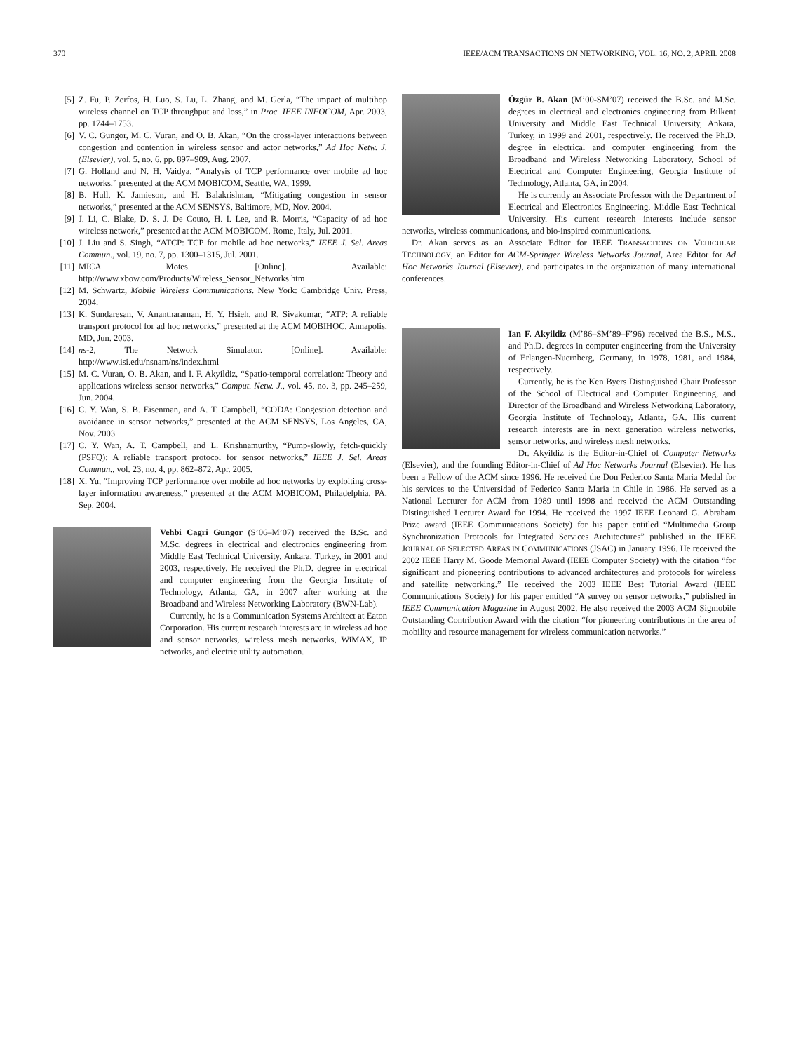370 IEEE/ACM TRANSACTIONS ON NETWORKING, VOL. 16, NO. 2, APRIL 2008
[5] Z. Fu, P. Zerfos, H. Luo, S. Lu, L. Zhang, and M. Gerla, “The impact of multihop wireless channel on TCP throughput and loss,” in Proc. IEEE INFOCOM, Apr. 2003, pp. 1744–1753.
[6] V. C. Gungor, M. C. Vuran, and O. B. Akan, “On the cross-layer interactions between congestion and contention in wireless sensor and actor networks,” Ad Hoc Netw. J. (Elsevier), vol. 5, no. 6, pp. 897–909, Aug. 2007.
[7] G. Holland and N. H. Vaidya, “Analysis of TCP performance over mobile ad hoc networks,” presented at the ACM MOBICOM, Seattle, WA, 1999.
[8] B. Hull, K. Jamieson, and H. Balakrishnan, “Mitigating congestion in sensor networks,” presented at the ACM SENSYS, Baltimore, MD, Nov. 2004.
[9] J. Li, C. Blake, D. S. J. De Couto, H. I. Lee, and R. Morris, “Capacity of ad hoc wireless network,” presented at the ACM MOBICOM, Rome, Italy, Jul. 2001.
[10] J. Liu and S. Singh, “ATCP: TCP for mobile ad hoc networks,” IEEE J. Sel. Areas Commun., vol. 19, no. 7, pp. 1300–1315, Jul. 2001.
[11] MICA Motes. [Online]. Available: http://www.xbow.com/Products/Wireless_Sensor_Networks.htm
[12] M. Schwartz, Mobile Wireless Communications. New York: Cambridge Univ. Press, 2004.
[13] K. Sundaresan, V. Anantharaman, H. Y. Hsieh, and R. Sivakumar, “ATP: A reliable transport protocol for ad hoc networks,” presented at the ACM MOBIHOC, Annapolis, MD, Jun. 2003.
[14] ns-2, The Network Simulator. [Online]. Available: http://www.isi.edu/nsnam/ns/index.html
[15] M. C. Vuran, O. B. Akan, and I. F. Akyildiz, “Spatio-temporal correlation: Theory and applications wireless sensor networks,” Comput. Netw. J., vol. 45, no. 3, pp. 245–259, Jun. 2004.
[16] C. Y. Wan, S. B. Eisenman, and A. T. Campbell, “CODA: Congestion detection and avoidance in sensor networks,” presented at the ACM SENSYS, Los Angeles, CA, Nov. 2003.
[17] C. Y. Wan, A. T. Campbell, and L. Krishnamurthy, “Pump-slowly, fetch-quickly (PSFQ): A reliable transport protocol for sensor networks,” IEEE J. Sel. Areas Commun., vol. 23, no. 4, pp. 862–872, Apr. 2005.
[18] X. Yu, “Improving TCP performance over mobile ad hoc networks by exploiting cross-layer information awareness,” presented at the ACM MOBICOM, Philadelphia, PA, Sep. 2004.
Vehbi Cagri Gungor (S’06–M’07) received the B.Sc. and M.Sc. degrees in electrical and electronics engineering from Middle East Technical University, Ankara, Turkey, in 2001 and 2003, respectively. He received the Ph.D. degree in electrical and computer engineering from the Georgia Institute of Technology, Atlanta, GA, in 2007 after working at the Broadband and Wireless Networking Laboratory (BWN-Lab).
Currently, he is a Communication Systems Architect at Eaton Corporation. His current research interests are in wireless ad hoc and sensor networks, wireless mesh networks, WiMAX, IP networks, and electric utility automation.
Özgür B. Akan (M’00-SM’07) received the B.Sc. and M.Sc. degrees in electrical and electronics engineering from Bilkent University and Middle East Technical University, Ankara, Turkey, in 1999 and 2001, respectively. He received the Ph.D. degree in electrical and computer engineering from the Broadband and Wireless Networking Laboratory, School of Electrical and Computer Engineering, Georgia Institute of Technology, Atlanta, GA, in 2004.
He is currently an Associate Professor with the Department of Electrical and Electronics Engineering, Middle East Technical University. His current research interests include sensor networks, wireless communications, and bio-inspired communications.
Dr. Akan serves as an Associate Editor for IEEE TRANSACTIONS ON VEHICULAR TECHNOLOGY, an Editor for ACM-Springer Wireless Networks Journal, Area Editor for Ad Hoc Networks Journal (Elsevier), and participates in the organization of many international conferences.
Ian F. Akyildiz (M’86–SM’89–F’96) received the B.S., M.S., and Ph.D. degrees in computer engineering from the University of Erlangen-Nuernberg, Germany, in 1978, 1981, and 1984, respectively.
Currently, he is the Ken Byers Distinguished Chair Professor of the School of Electrical and Computer Engineering, and Director of the Broadband and Wireless Networking Laboratory, Georgia Institute of Technology, Atlanta, GA. His current research interests are in next generation wireless networks, sensor networks, and wireless mesh networks.
Dr. Akyildiz is the Editor-in-Chief of Computer Networks (Elsevier), and the founding Editor-in-Chief of Ad Hoc Networks Journal (Elsevier). He has been a Fellow of the ACM since 1996. He received the Don Federico Santa Maria Medal for his services to the Universidad of Federico Santa Maria in Chile in 1986. He served as a National Lecturer for ACM from 1989 until 1998 and received the ACM Outstanding Distinguished Lecturer Award for 1994. He received the 1997 IEEE Leonard G. Abraham Prize award (IEEE Communications Society) for his paper entitled “Multimedia Group Synchronization Protocols for Integrated Services Architectures” published in the IEEE JOURNAL OF SELECTED AREAS IN COMMUNICATIONS (JSAC) in January 1996. He received the 2002 IEEE Harry M. Goode Memorial Award (IEEE Computer Society) with the citation “for significant and pioneering contributions to advanced architectures and protocols for wireless and satellite networking.” He received the 2003 IEEE Best Tutorial Award (IEEE Communications Society) for his paper entitled “A survey on sensor networks,” published in IEEE Communication Magazine in August 2002. He also received the 2003 ACM Sigmobile Outstanding Contribution Award with the citation “for pioneering contributions in the area of mobility and resource management for wireless communication networks.”